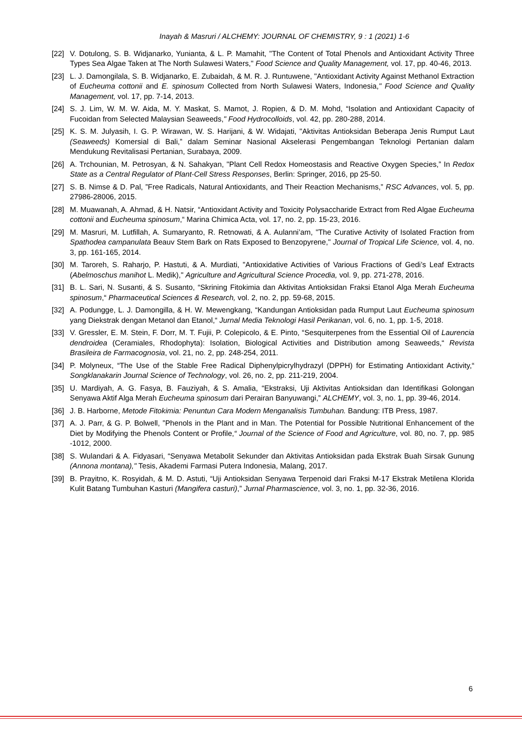Inayah & Masruri / ALCHEMY: JOURNAL OF CHEMISTRY, 9 : 1 (2021) 1-6
[22] V. Dotulong, S. B. Widjanarko, Yunianta, & L. P. Mamahit, "The Content of Total Phenols and Antioxidant Activity Three Types Sea Algae Taken at The North Sulawesi Waters," Food Science and Quality Management, vol. 17, pp. 40-46, 2013.
[23] L. J. Damongilala, S. B. Widjanarko, E. Zubaidah, & M. R. J. Runtuwene, "Antioxidant Activity Against Methanol Extraction of Eucheuma cottonii and E. spinosum Collected from North Sulawesi Waters, Indonesia," Food Science and Quality Management, vol. 17, pp. 7-14, 2013.
[24] S. J. Lim, W. M. W. Aida, M. Y. Maskat, S. Mamot, J. Ropien, & D. M. Mohd, “Isolation and Antioxidant Capacity of Fucoidan from Selected Malaysian Seaweeds," Food Hydrocolloids, vol. 42, pp. 280-288, 2014.
[25] K. S. M. Julyasih, I. G. P. Wirawan, W. S. Harijani, & W. Widajati, "Aktivitas Antioksidan Beberapa Jenis Rumput Laut (Seaweeds) Komersial di Bali,” dalam Seminar Nasional Akselerasi Pengembangan Teknologi Pertanian dalam Mendukung Revitalisasi Pertanian, Surabaya, 2009.
[26] A. Trchounian, M. Petrosyan, & N. Sahakyan, "Plant Cell Redox Homeostasis and Reactive Oxygen Species,” In Redox State as a Central Regulator of Plant-Cell Stress Responses, Berlin: Springer, 2016, pp 25-50.
[27] S. B. Nimse & D. Pal, ”Free Radicals, Natural Antioxidants, and Their Reaction Mechanisms,” RSC Advances, vol. 5, pp. 27986-28006, 2015.
[28] M. Muawanah, A. Ahmad, & H. Natsir, “Antioxidant Activity and Toxicity Polysaccharide Extract from Red Algae Eucheuma cottonii and Eucheuma spinosum,“ Marina Chimica Acta, vol. 17, no. 2, pp. 15-23, 2016.
[29] M. Masruri, M. Lutfillah, A. Sumaryanto, R. Retnowati, & A. Aulanni’am, "The Curative Activity of Isolated Fraction from Spathodea campanulata Beauv Stem Bark on Rats Exposed to Benzopyrene," Journal of Tropical Life Science, vol. 4, no. 3, pp. 161-165, 2014.
[30] M. Taroreh, S. Raharjo, P. Hastuti, & A. Murdiati, "Antioxidative Activities of Various Fractions of Gedi’s Leaf Extracts (Abelmoschus manihot L. Medik)," Agriculture and Agricultural Science Procedia, vol. 9, pp. 271-278, 2016.
[31] B. L. Sari, N. Susanti, & S. Susanto, “Skrining Fitokimia dan Aktivitas Antioksidan Fraksi Etanol Alga Merah Eucheuma spinosum,“ Pharmaceutical Sciences & Research, vol. 2, no. 2, pp. 59-68, 2015.
[32] A. Podungge, L. J. Damongilla, & H. W. Mewengkang, “Kandungan Antioksidan pada Rumput Laut Eucheuma spinosum yang Diekstrak dengan Metanol dan Etanol,“ Jurnal Media Teknologi Hasil Perikanan, vol. 6, no. 1, pp. 1-5, 2018.
[33] V. Gressler, E. M. Stein, F. Dorr, M. T. Fujii, P. Colepicolo, & E. Pinto, “Sesquiterpenes from the Essential Oil of Laurencia dendroidea (Ceramiales, Rhodophyta): Isolation, Biological Activities and Distribution among Seaweeds,“ Revista Brasileira de Farmacognosia, vol. 21, no. 2, pp. 248-254, 2011.
[34] P. Molyneux, “The Use of the Stable Free Radical Diphenylpicrylhydrazyl (DPPH) for Estimating Antioxidant Activity,“ Songklanakarin Journal Science of Technology, vol. 26, no. 2, pp. 211-219, 2004.
[35] U. Mardiyah, A. G. Fasya, B. Fauziyah, & S. Amalia, “Ekstraksi, Uji Aktivitas Antioksidan dan Identifikasi Golongan Senyawa Aktif Alga Merah Eucheuma spinosum dari Perairan Banyuwangi,” ALCHEMY, vol. 3, no. 1, pp. 39-46, 2014.
[36] J. B. Harborne, Metode Fitokimia: Penuntun Cara Modern Menganalisis Tumbuhan. Bandung: ITB Press, 1987.
[37] A. J. Parr, & G. P. Bolwell, ”Phenols in the Plant and in Man. The Potential for Possible Nutritional Enhancement of the Diet by Modifying the Phenols Content or Profile,“ Journal of the Science of Food and Agriculture, vol. 80, no. 7, pp. 985 -1012, 2000.
[38] S. Wulandari & A. Fidyasari, “Senyawa Metabolit Sekunder dan Aktivitas Antioksidan pada Ekstrak Buah Sirsak Gunung (Annona montana)," Tesis, Akademi Farmasi Putera Indonesia, Malang, 2017.
[39] B. Prayitno, K. Rosyidah, & M. D. Astuti, “Uji Antioksidan Senyawa Terpenoid dari Fraksi M-17 Ekstrak Metilena Klorida Kulit Batang Tumbuhan Kasturi (Mangifera casturi),” Jurnal Pharmascience, vol. 3, no. 1, pp. 32-36, 2016.
6